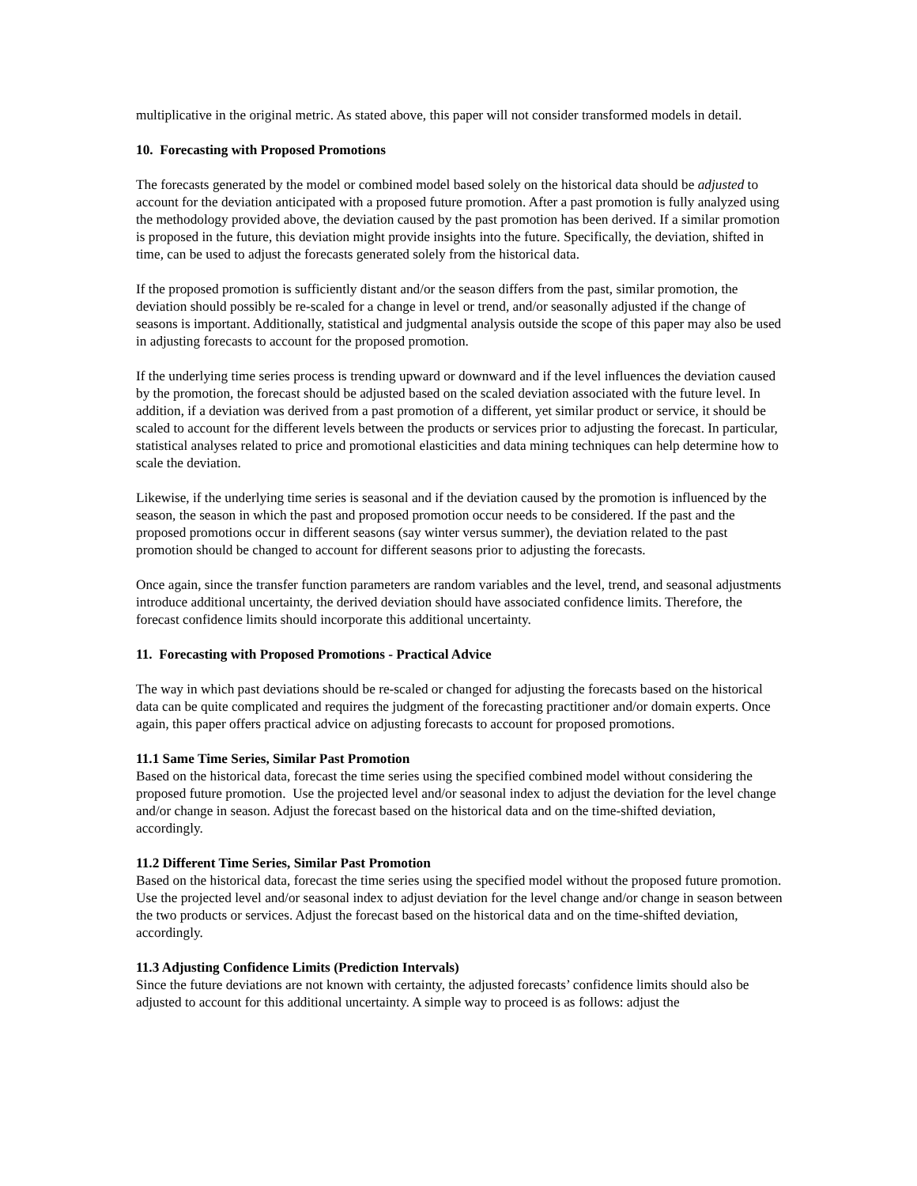multiplicative in the original metric. As stated above, this paper will not consider transformed models in detail.
10. Forecasting with Proposed Promotions
The forecasts generated by the model or combined model based solely on the historical data should be adjusted to account for the deviation anticipated with a proposed future promotion. After a past promotion is fully analyzed using the methodology provided above, the deviation caused by the past promotion has been derived. If a similar promotion is proposed in the future, this deviation might provide insights into the future. Specifically, the deviation, shifted in time, can be used to adjust the forecasts generated solely from the historical data.
If the proposed promotion is sufficiently distant and/or the season differs from the past, similar promotion, the deviation should possibly be re-scaled for a change in level or trend, and/or seasonally adjusted if the change of seasons is important. Additionally, statistical and judgmental analysis outside the scope of this paper may also be used in adjusting forecasts to account for the proposed promotion.
If the underlying time series process is trending upward or downward and if the level influences the deviation caused by the promotion, the forecast should be adjusted based on the scaled deviation associated with the future level. In addition, if a deviation was derived from a past promotion of a different, yet similar product or service, it should be scaled to account for the different levels between the products or services prior to adjusting the forecast. In particular, statistical analyses related to price and promotional elasticities and data mining techniques can help determine how to scale the deviation.
Likewise, if the underlying time series is seasonal and if the deviation caused by the promotion is influenced by the season, the season in which the past and proposed promotion occur needs to be considered. If the past and the proposed promotions occur in different seasons (say winter versus summer), the deviation related to the past promotion should be changed to account for different seasons prior to adjusting the forecasts.
Once again, since the transfer function parameters are random variables and the level, trend, and seasonal adjustments introduce additional uncertainty, the derived deviation should have associated confidence limits. Therefore, the forecast confidence limits should incorporate this additional uncertainty.
11. Forecasting with Proposed Promotions - Practical Advice
The way in which past deviations should be re-scaled or changed for adjusting the forecasts based on the historical data can be quite complicated and requires the judgment of the forecasting practitioner and/or domain experts. Once again, this paper offers practical advice on adjusting forecasts to account for proposed promotions.
11.1 Same Time Series, Similar Past Promotion
Based on the historical data, forecast the time series using the specified combined model without considering the proposed future promotion. Use the projected level and/or seasonal index to adjust the deviation for the level change and/or change in season. Adjust the forecast based on the historical data and on the time-shifted deviation, accordingly.
11.2 Different Time Series, Similar Past Promotion
Based on the historical data, forecast the time series using the specified model without the proposed future promotion. Use the projected level and/or seasonal index to adjust deviation for the level change and/or change in season between the two products or services. Adjust the forecast based on the historical data and on the time-shifted deviation, accordingly.
11.3 Adjusting Confidence Limits (Prediction Intervals)
Since the future deviations are not known with certainty, the adjusted forecasts’ confidence limits should also be adjusted to account for this additional uncertainty. A simple way to proceed is as follows: adjust the